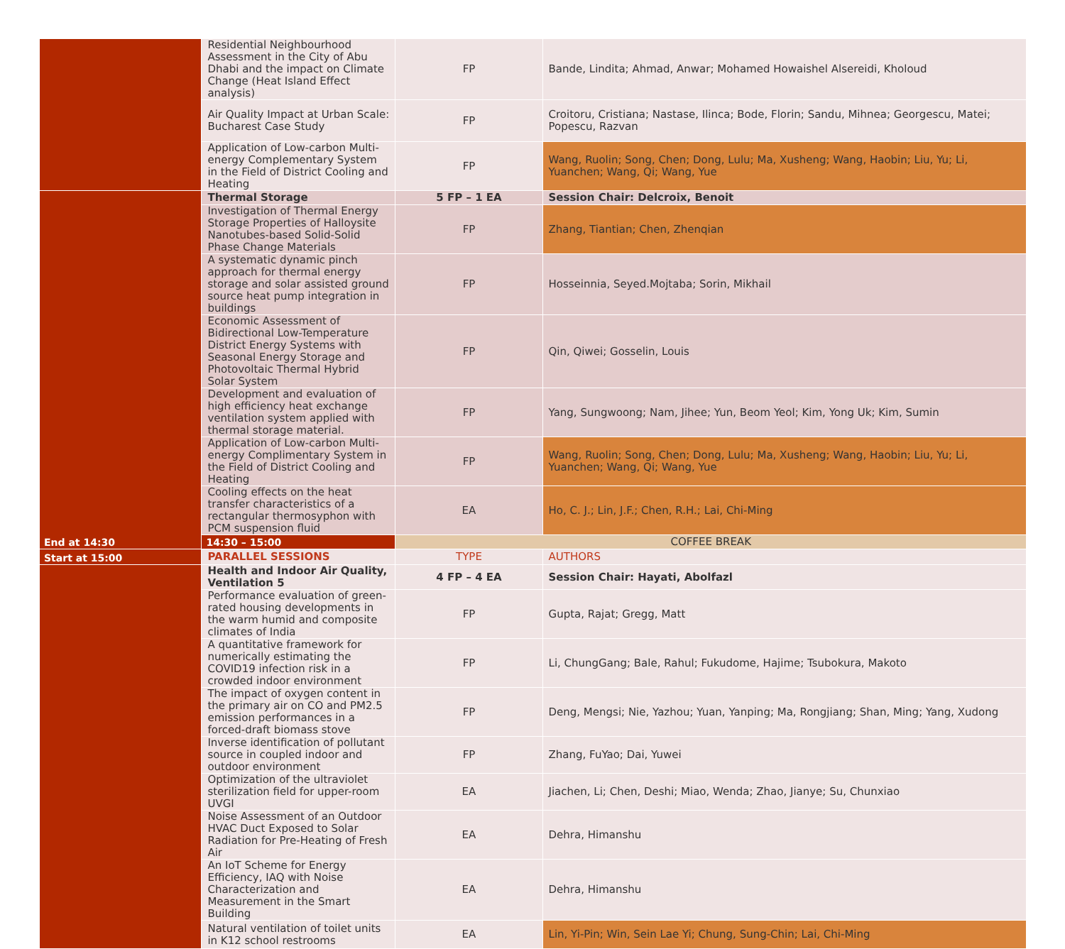| | Residential Neighbourhood Assessment in the City of Abu Dhabi and the impact on Climate Change (Heat Island Effect analysis) | FP | Bande, Lindita; Ahmad, Anwar; Mohamed Howaishel Alsereidi, Kholoud |
| | Air Quality Impact at Urban Scale: Bucharest Case Study | FP | Croitoru, Cristiana; Nastase, Ilinca; Bode, Florin; Sandu, Mihnea; Georgescu, Matei; Popescu, Razvan |
| | Application of Low-carbon Multi-energy Complementary System in the Field of District Cooling and Heating | FP | Wang, Ruolin; Song, Chen; Dong, Lulu; Ma, Xusheng; Wang, Haobin; Liu, Yu; Li, Yuanchen; Wang, Qi; Wang, Yue |
| End at 14:30 | Thermal Storage | 5 FP – 1 EA | Session Chair: Delcroix, Benoit |
| | Investigation of Thermal Energy Storage Properties of Halloysite Nanotubes-based Solid-Solid Phase Change Materials | FP | Zhang, Tiantian; Chen, Zhenqian |
| | A systematic dynamic pinch approach for thermal energy storage and solar assisted ground source heat pump integration in buildings | FP | Hosseinnia, Seyed.Mojtaba; Sorin, Mikhail |
| | Economic Assessment of Bidirectional Low-Temperature District Energy Systems with Seasonal Energy Storage and Photovoltaic Thermal Hybrid Solar System | FP | Qin, Qiwei; Gosselin, Louis |
| | Development and evaluation of high efficiency heat exchange ventilation system applied with thermal storage material. | FP | Yang, Sungwoong; Nam, Jihee; Yun, Beom Yeol; Kim, Yong Uk; Kim, Sumin |
| | Application of Low-carbon Multi-energy Complimentary System in the Field of District Cooling and Heating | FP | Wang, Ruolin; Song, Chen; Dong, Lulu; Ma, Xusheng; Wang, Haobin; Liu, Yu; Li, Yuanchen; Wang, Qi; Wang, Yue |
| | Cooling effects on the heat transfer characteristics of a rectangular thermosyphon with PCM suspension fluid | EA | Ho, C. J.; Lin, J.F.; Chen, R.H.; Lai, Chi-Ming |
| | 14:30 – 15:00 | COFFEE BREAK | |
| Start at 15:00 | PARALLEL SESSIONS | TYPE | AUTHORS |
| | Health and Indoor Air Quality, Ventilation 5 | 4 FP – 4 EA | Session Chair: Hayati, Abolfazl |
| | Performance evaluation of green-rated housing developments in the warm humid and composite climates of India | FP | Gupta, Rajat; Gregg, Matt |
| | A quantitative framework for numerically estimating the COVID19 infection risk in a crowded indoor environment | FP | Li, ChungGang; Bale, Rahul; Fukudome, Hajime; Tsubokura, Makoto |
| | The impact of oxygen content in the primary air on CO and PM2.5 emission performances in a forced-draft biomass stove | FP | Deng, Mengsi; Nie, Yazhou; Yuan, Yanping; Ma, Rongjiang; Shan, Ming; Yang, Xudong |
| | Inverse identification of pollutant source in coupled indoor and outdoor environment | FP | Zhang, FuYao; Dai, Yuwei |
| | Optimization of the ultraviolet sterilization field for upper-room UVGI | EA | Jiachen, Li; Chen, Deshi; Miao, Wenda; Zhao, Jianye; Su, Chunxiao |
| | Noise Assessment of an Outdoor HVAC Duct Exposed to Solar Radiation for Pre-Heating of Fresh Air | EA | Dehra, Himanshu |
| | An IoT Scheme for Energy Efficiency, IAQ with Noise Characterization and Measurement in the Smart Building | EA | Dehra, Himanshu |
| | Natural ventilation of toilet units in K12 school restrooms | EA | Lin, Yi-Pin; Win, Sein Lae Yi; Chung, Sung-Chin; Lai, Chi-Ming |